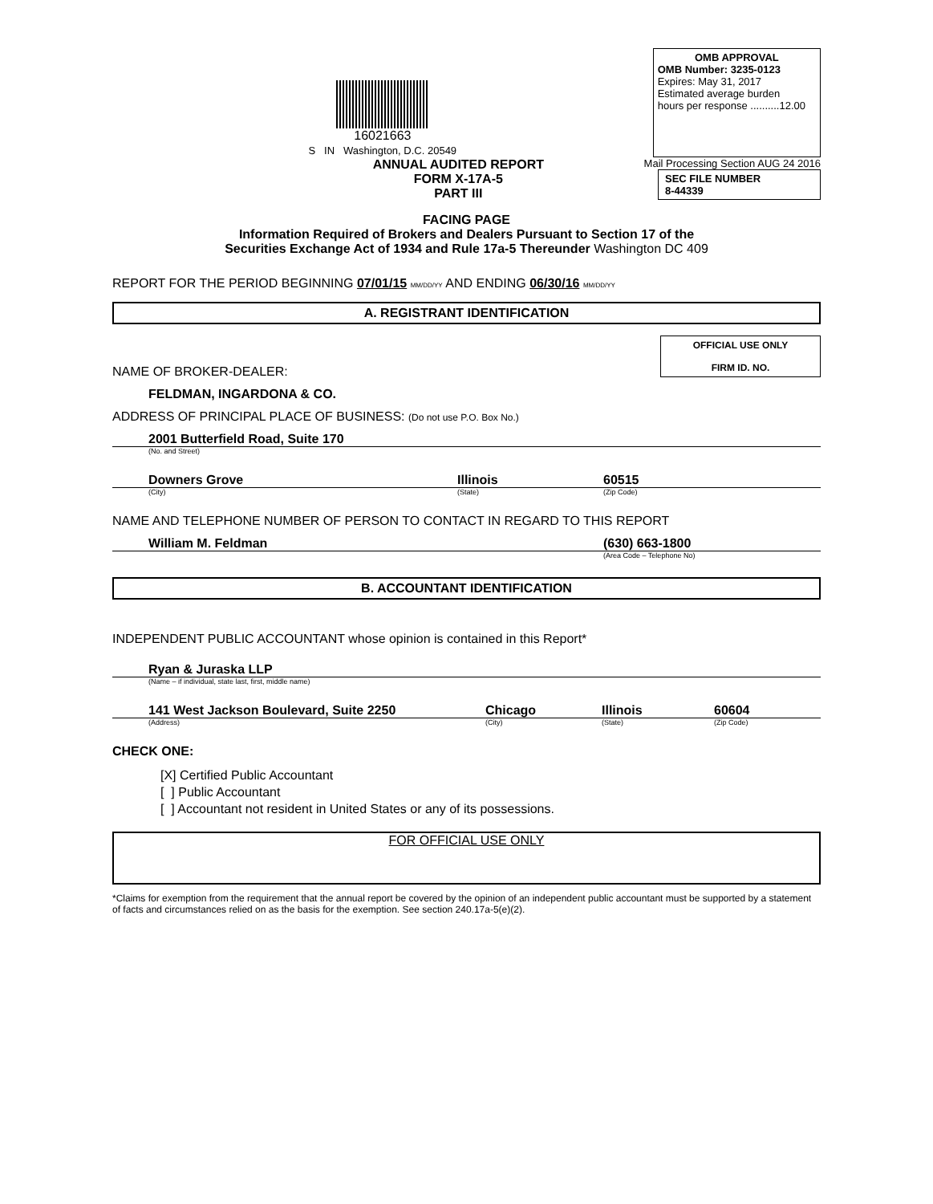16021663
S IN Washington, D.C. 20549
OMB APPROVAL
OMB Number: 3235-0123
Expires: May 31, 2017
Estimated average burden
hours per response ..........12.00
ANNUAL AUDITED REPORT
FORM X-17A-5
PART III
Mail Processing Section AUG 24 2016
SEC FILE NUMBER
8-44339
FACING PAGE
Information Required of Brokers and Dealers Pursuant to Section 17 of the
Securities Exchange Act of 1934 and Rule 17a-5 Thereunder Washington DC 409
REPORT FOR THE PERIOD BEGINNING 07/01/15 MM/DD/YY AND ENDING 06/30/16 MM/DD/YY
A. REGISTRANT IDENTIFICATION
OFFICIAL USE ONLY
FIRM ID. NO.
NAME OF BROKER-DEALER:
FELDMAN, INGARDONA & CO.
ADDRESS OF PRINCIPAL PLACE OF BUSINESS: (Do not use P.O. Box No.)
2001 Butterfield Road, Suite 170
(No. and Street)
Downers Grove Illinois 60515
(City) (State) (Zip Code)
NAME AND TELEPHONE NUMBER OF PERSON TO CONTACT IN REGARD TO THIS REPORT
William M. Feldman (630) 663-1800
(Area Code – Telephone No)
B. ACCOUNTANT IDENTIFICATION
INDEPENDENT PUBLIC ACCOUNTANT whose opinion is contained in this Report*
Ryan & Juraska LLP
(Name – if individual, state last, first, middle name)
141 West Jackson Boulevard, Suite 2250 Chicago Illinois 60604
(Address) (City) (State) (Zip Code)
CHECK ONE:
[X] Certified Public Accountant
[ ] Public Accountant
[ ] Accountant not resident in United States or any of its possessions.
FOR OFFICIAL USE ONLY
*Claims for exemption from the requirement that the annual report be covered by the opinion of an independent public accountant must be supported by a statement of facts and circumstances relied on as the basis for the exemption. See section 240.17a-5(e)(2).